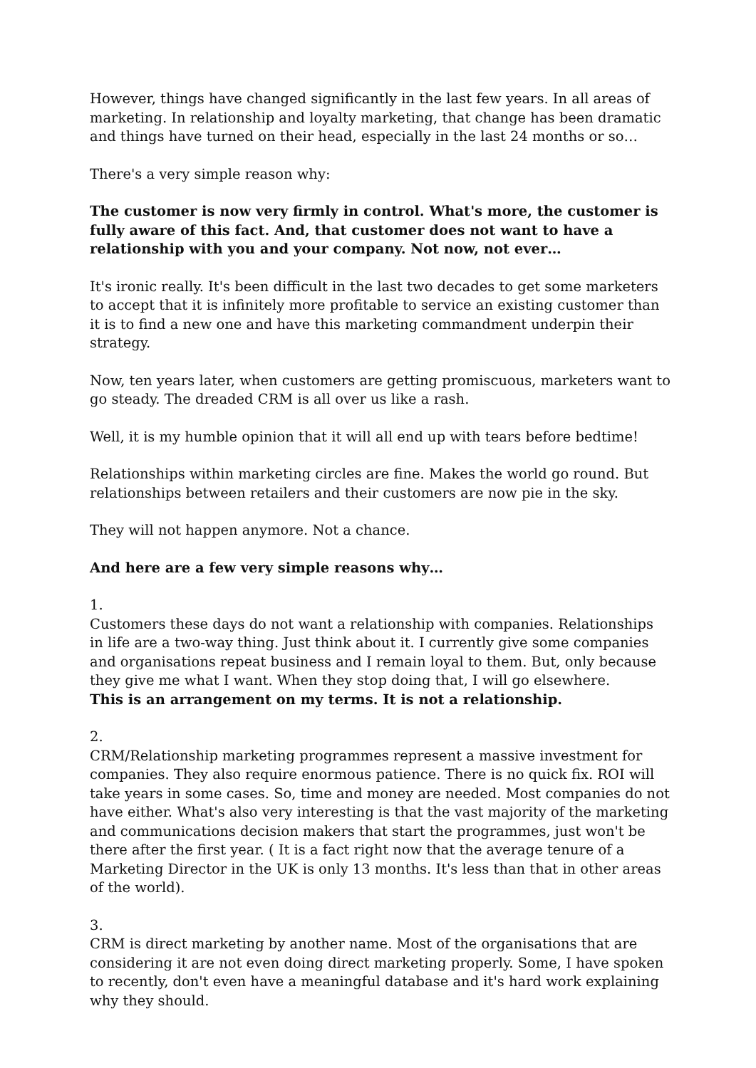However, things have changed significantly in the last few years. In all areas of marketing. In relationship and loyalty marketing, that change has been dramatic and things have turned on their head, especially in the last 24 months or so…
There's a very simple reason why:
The customer is now very firmly in control. What's more, the customer is fully aware of this fact. And, that customer does not want to have a relationship with you and your company. Not now, not ever…
It's ironic really. It's been difficult in the last two decades to get some marketers to accept that it is infinitely more profitable to service an existing customer than it is to find a new one and have this marketing commandment underpin their strategy.
Now, ten years later, when customers are getting promiscuous, marketers want to go steady. The dreaded CRM is all over us like a rash.
Well, it is my humble opinion that it will all end up with tears before bedtime!
Relationships within marketing circles are fine. Makes the world go round. But relationships between retailers and their customers are now pie in the sky.
They will not happen anymore. Not a chance.
And here are a few very simple reasons why…
1.
Customers these days do not want a relationship with companies. Relationships in life are a two-way thing. Just think about it. I currently give some companies and organisations repeat business and I remain loyal to them. But, only because they give me what I want. When they stop doing that, I will go elsewhere.
This is an arrangement on my terms. It is not a relationship.
2.
CRM/Relationship marketing programmes represent a massive investment for companies. They also require enormous patience. There is no quick fix. ROI will take years in some cases. So, time and money are needed. Most companies do not have either. What's also very interesting is that the vast majority of the marketing and communications decision makers that start the programmes, just won't be there after the first year. ( It is a fact right now that the average tenure of a Marketing Director in the UK is only 13 months. It's less than that in other areas of the world).
3.
CRM is direct marketing by another name. Most of the organisations that are considering it are not even doing direct marketing properly. Some, I have spoken to recently, don't even have a meaningful database and it's hard work explaining why they should.